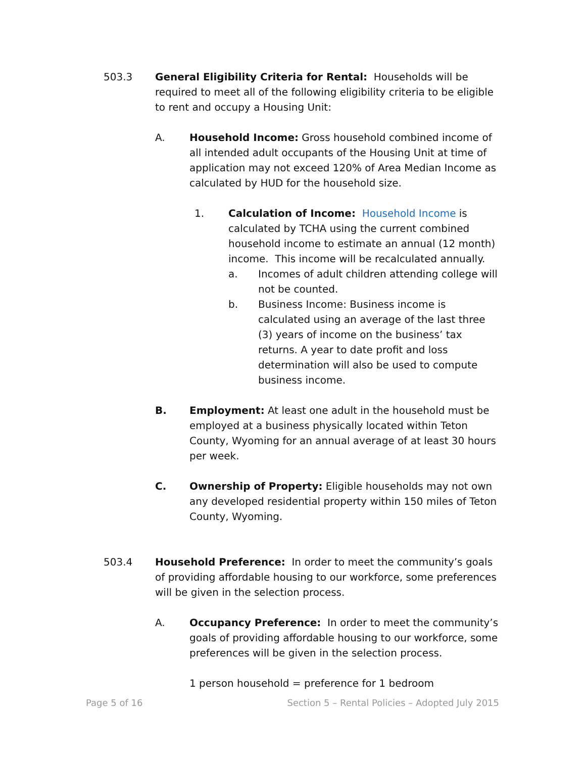503.3 General Eligibility Criteria for Rental: Households will be required to meet all of the following eligibility criteria to be eligible to rent and occupy a Housing Unit:
A. Household Income: Gross household combined income of all intended adult occupants of the Housing Unit at time of application may not exceed 120% of Area Median Income as calculated by HUD for the household size.
1. Calculation of Income: Household Income is calculated by TCHA using the current combined household income to estimate an annual (12 month) income. This income will be recalculated annually.
a. Incomes of adult children attending college will not be counted.
b. Business Income: Business income is calculated using an average of the last three (3) years of income on the business’ tax returns. A year to date profit and loss determination will also be used to compute business income.
B. Employment: At least one adult in the household must be employed at a business physically located within Teton County, Wyoming for an annual average of at least 30 hours per week.
C. Ownership of Property: Eligible households may not own any developed residential property within 150 miles of Teton County, Wyoming.
503.4 Household Preference: In order to meet the community’s goals of providing affordable housing to our workforce, some preferences will be given in the selection process.
A. Occupancy Preference: In order to meet the community’s goals of providing affordable housing to our workforce, some preferences will be given in the selection process.
1 person household = preference for 1 bedroom
Page 5 of 16 Section 5 – Rental Policies – Adopted July 2015